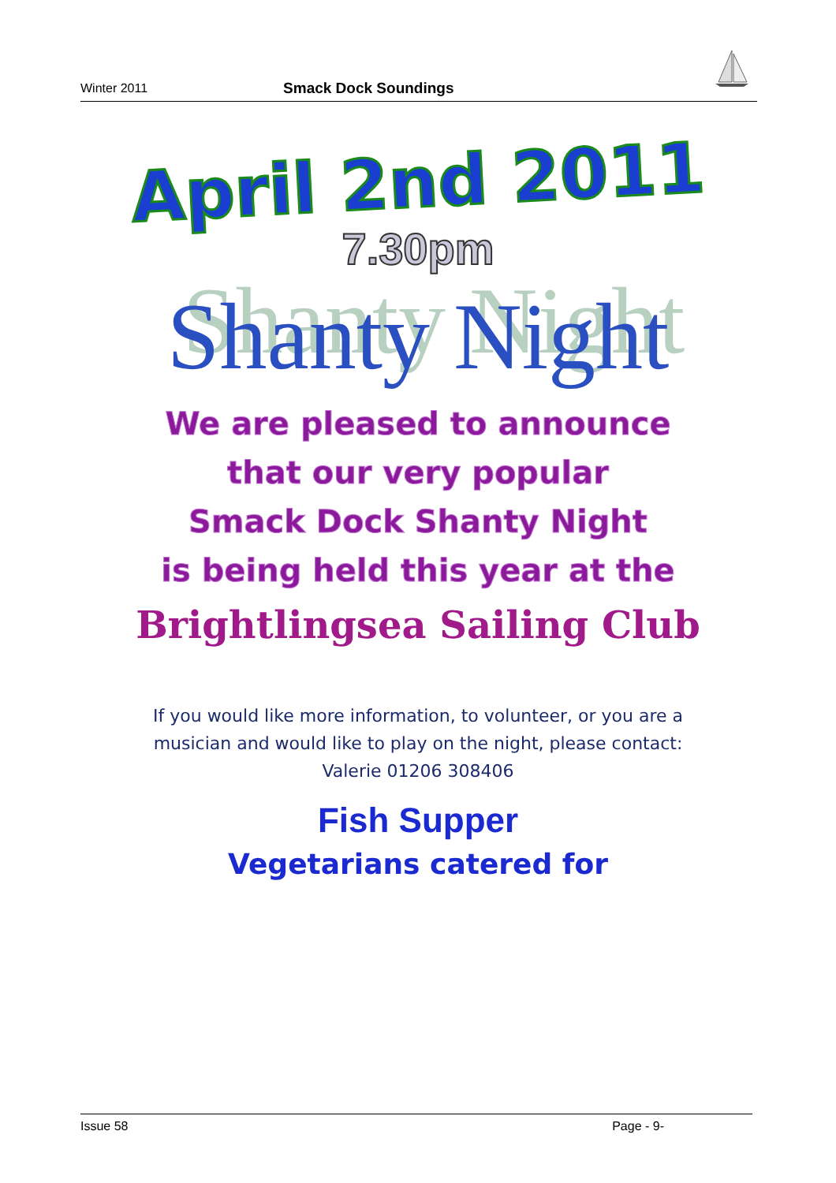Winter 2011 Smack Dock Soundings
April 2nd 2011
7.30pm
Shanty Night
We are pleased to announce
that our very popular
Smack Dock Shanty Night
is being held this year at the
Brightlingsea Sailing Club
If you would like more information, to volunteer, or you are a
musician and would like to play on the night, please contact:
Valerie 01206 308406
Fish Supper
Vegetarians catered for
Issue 58 Page - 9-